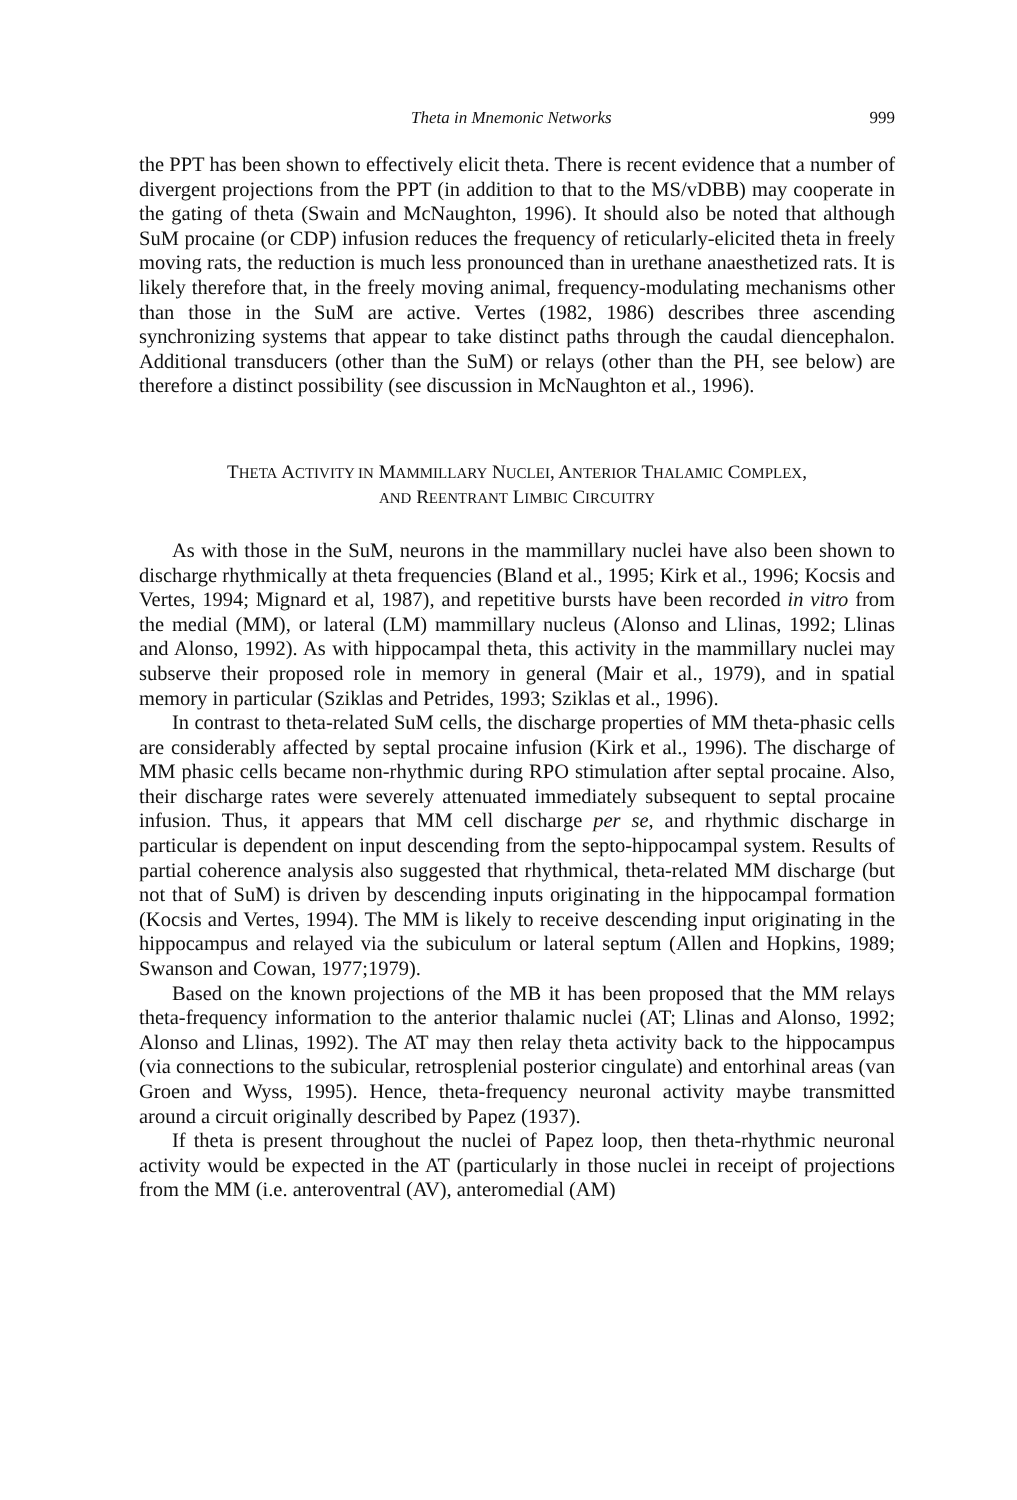Theta in Mnemonic Networks 999
the PPT has been shown to effectively elicit theta. There is recent evidence that a number of divergent projections from the PPT (in addition to that to the MS/vDBB) may cooperate in the gating of theta (Swain and McNaughton, 1996). It should also be noted that although SuM procaine (or CDP) infusion reduces the frequency of reticularly-elicited theta in freely moving rats, the reduction is much less pronounced than in urethane anaesthetized rats. It is likely therefore that, in the freely moving animal, frequency-modulating mechanisms other than those in the SuM are active. Vertes (1982, 1986) describes three ascending synchronizing systems that appear to take distinct paths through the caudal diencephalon. Additional transducers (other than the SuM) or relays (other than the PH, see below) are therefore a distinct possibility (see discussion in McNaughton et al., 1996).
THETA ACTIVITY IN MAMMILLARY NUCLEI, ANTERIOR THALAMIC COMPLEX,
AND REENTRANT LIMBIC CIRCUITRY
As with those in the SuM, neurons in the mammillary nuclei have also been shown to discharge rhythmically at theta frequencies (Bland et al., 1995; Kirk et al., 1996; Kocsis and Vertes, 1994; Mignard et al, 1987), and repetitive bursts have been recorded in vitro from the medial (MM), or lateral (LM) mammillary nucleus (Alonso and Llinas, 1992; Llinas and Alonso, 1992). As with hippocampal theta, this activity in the mammillary nuclei may subserve their proposed role in memory in general (Mair et al., 1979), and in spatial memory in particular (Sziklas and Petrides, 1993; Sziklas et al., 1996).
In contrast to theta-related SuM cells, the discharge properties of MM theta-phasic cells are considerably affected by septal procaine infusion (Kirk et al., 1996). The discharge of MM phasic cells became non-rhythmic during RPO stimulation after septal procaine. Also, their discharge rates were severely attenuated immediately subsequent to septal procaine infusion. Thus, it appears that MM cell discharge per se, and rhythmic discharge in particular is dependent on input descending from the septo-hippocampal system. Results of partial coherence analysis also suggested that rhythmical, theta-related MM discharge (but not that of SuM) is driven by descending inputs originating in the hippocampal formation (Kocsis and Vertes, 1994). The MM is likely to receive descending input originating in the hippocampus and relayed via the subiculum or lateral septum (Allen and Hopkins, 1989; Swanson and Cowan, 1977;1979).
Based on the known projections of the MB it has been proposed that the MM relays theta-frequency information to the anterior thalamic nuclei (AT; Llinas and Alonso, 1992; Alonso and Llinas, 1992). The AT may then relay theta activity back to the hippocampus (via connections to the subicular, retrosplenial posterior cingulate) and entorhinal areas (van Groen and Wyss, 1995). Hence, theta-frequency neuronal activity maybe transmitted around a circuit originally described by Papez (1937).
If theta is present throughout the nuclei of Papez loop, then theta-rhythmic neuronal activity would be expected in the AT (particularly in those nuclei in receipt of projections from the MM (i.e. anteroventral (AV), anteromedial (AM)